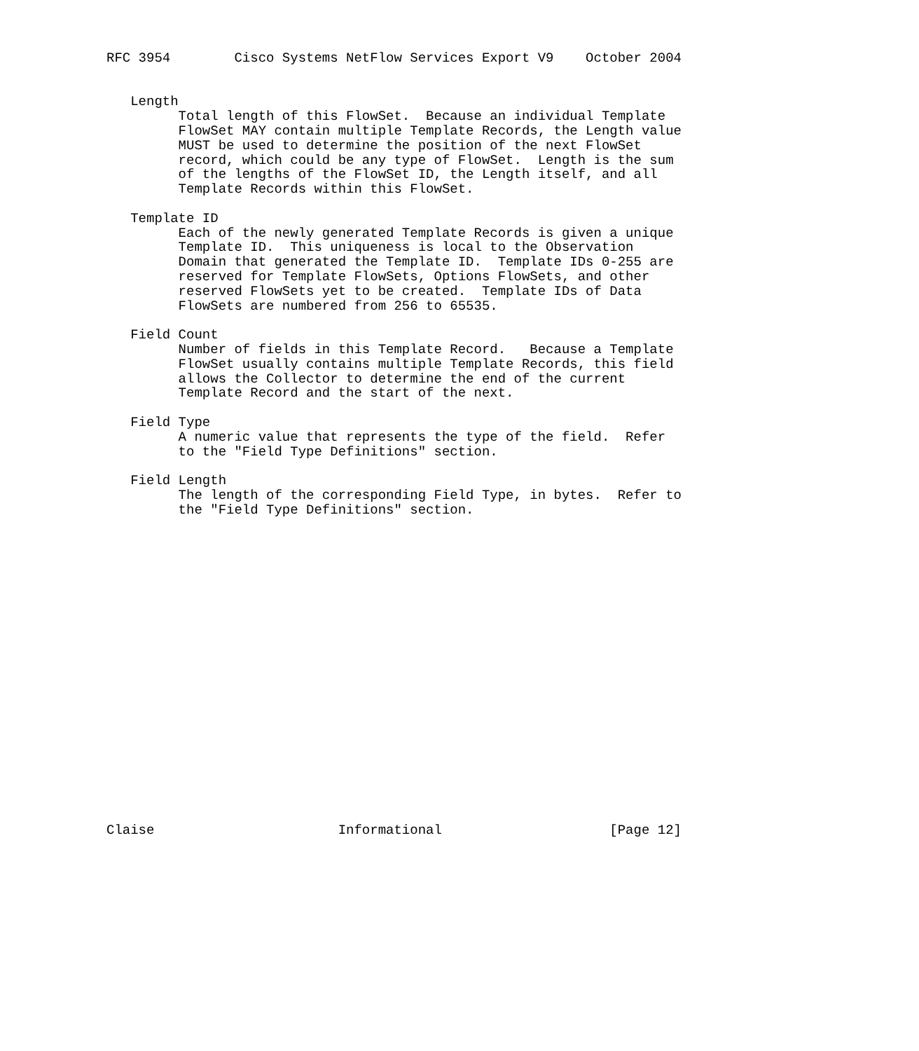RFC 3954        Cisco Systems NetFlow Services Export V9    October 2004


   Length
         Total length of this FlowSet.  Because an individual Template
         FlowSet MAY contain multiple Template Records, the Length value
         MUST be used to determine the position of the next FlowSet
         record, which could be any type of FlowSet.  Length is the sum
         of the lengths of the FlowSet ID, the Length itself, and all
         Template Records within this FlowSet.

   Template ID
         Each of the newly generated Template Records is given a unique
         Template ID.  This uniqueness is local to the Observation
         Domain that generated the Template ID.  Template IDs 0-255 are
         reserved for Template FlowSets, Options FlowSets, and other
         reserved FlowSets yet to be created.  Template IDs of Data
         FlowSets are numbered from 256 to 65535.

   Field Count
         Number of fields in this Template Record.   Because a Template
         FlowSet usually contains multiple Template Records, this field
         allows the Collector to determine the end of the current
         Template Record and the start of the next.

   Field Type
         A numeric value that represents the type of the field.  Refer
         to the "Field Type Definitions" section.

   Field Length
         The length of the corresponding Field Type, in bytes.  Refer to
         the "Field Type Definitions" section.





















Claise                       Informational                     [Page 12]